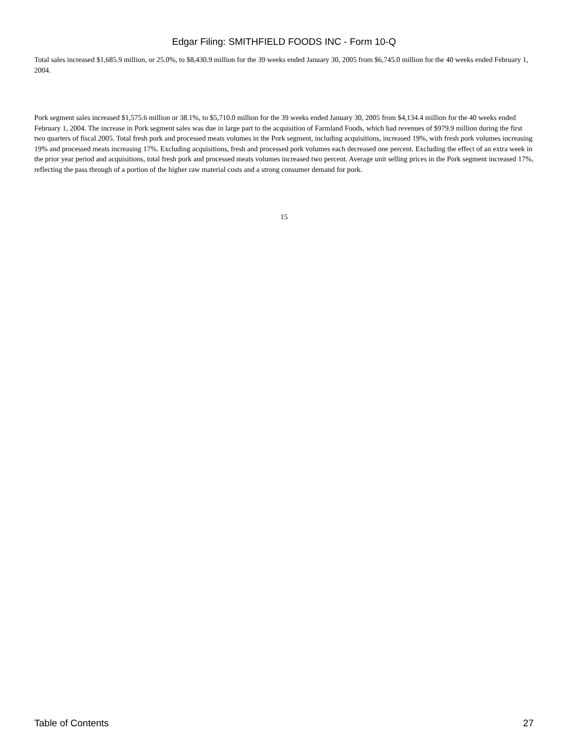Edgar Filing: SMITHFIELD FOODS INC - Form 10-Q
Total sales increased $1,685.9 million, or 25.0%, to $8,430.9 million for the 39 weeks ended January 30, 2005 from $6,745.0 million for the 40 weeks ended February 1, 2004.
Pork segment sales increased $1,575.6 million or 38.1%, to $5,710.0 million for the 39 weeks ended January 30, 2005 from $4,134.4 million for the 40 weeks ended February 1, 2004. The increase in Pork segment sales was due in large part to the acquisition of Farmland Foods, which had revenues of $979.9 million during the first two quarters of fiscal 2005. Total fresh pork and processed meats volumes in the Pork segment, including acquisitions, increased 19%, with fresh pork volumes increasing 19% and processed meats increasing 17%. Excluding acquisitions, fresh and processed pork volumes each decreased one percent. Excluding the effect of an extra week in the prior year period and acquisitions, total fresh pork and processed meats volumes increased two percent. Average unit selling prices in the Pork segment increased 17%, reflecting the pass through of a portion of the higher raw material costs and a strong consumer demand for pork.
15
Table of Contents 27